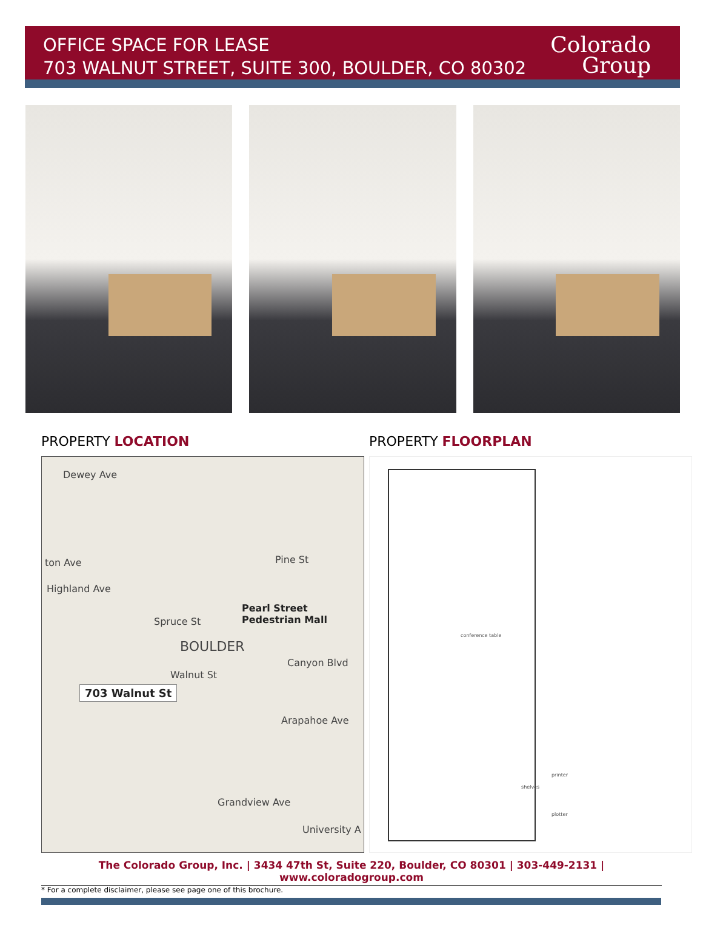OFFICE SPACE FOR LEASE
703 WALNUT STREET, SUITE 300, BOULDER, CO 80302
Colorado
Group
PROPERTY LOCATION
Dewey Ave
ton Ave
Highland Ave
Pearl Street Pedestrian Mall
BOULDER
Walnut St
703 Walnut St
Canyon Blvd
Arapahoe Ave
Grandview Ave
University A
Pine St
Spruce St
PROPERTY FLOORPLAN
conference table
shelves
printer
plotter
The Colorado Group, Inc. | 3434 47th St, Suite 220, Boulder, CO 80301 | 303-449-2131 | www.coloradogroup.com
* For a complete disclaimer, please see page one of this brochure.